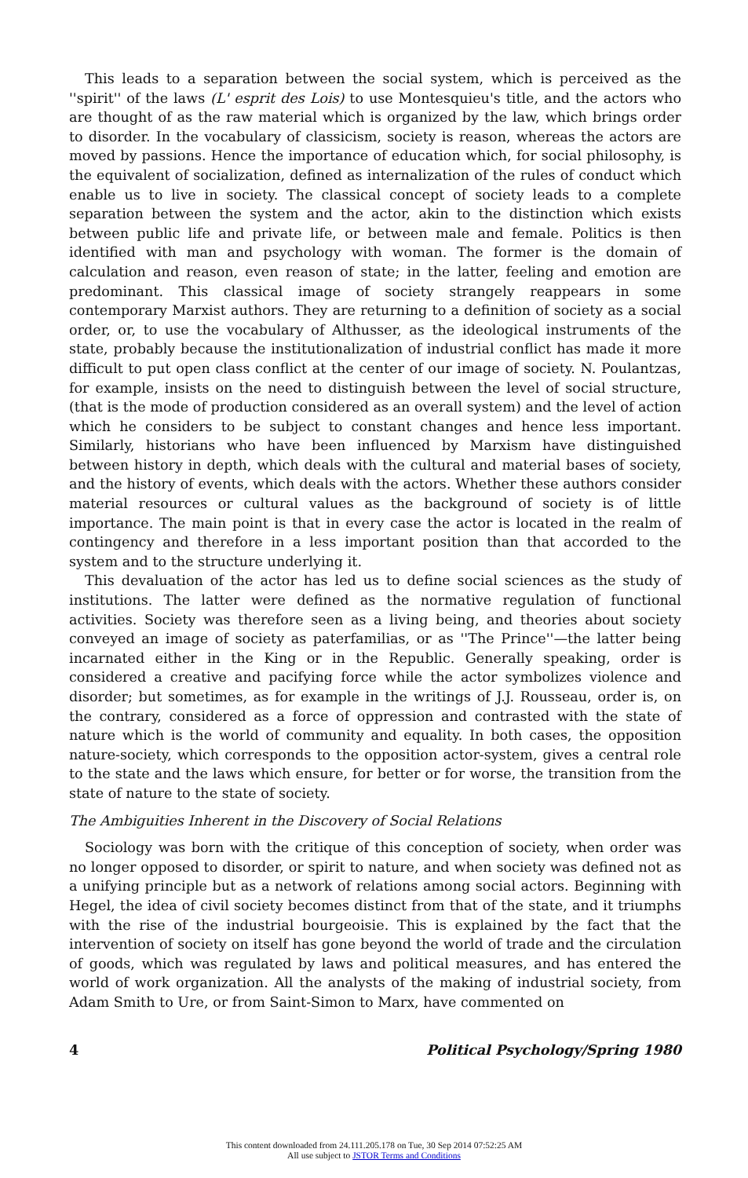This leads to a separation between the social system, which is perceived as the ''spirit'' of the laws (L' esprit des Lois) to use Montesquieu's title, and the actors who are thought of as the raw material which is organized by the law, which brings order to disorder. In the vocabulary of classicism, society is reason, whereas the actors are moved by passions. Hence the importance of education which, for social philosophy, is the equivalent of socialization, defined as internalization of the rules of conduct which enable us to live in society. The classical concept of society leads to a complete separation between the system and the actor, akin to the distinction which exists between public life and private life, or between male and female. Politics is then identified with man and psychology with woman. The former is the domain of calculation and reason, even reason of state; in the latter, feeling and emotion are predominant. This classical image of society strangely reappears in some contemporary Marxist authors. They are returning to a definition of society as a social order, or, to use the vocabulary of Althusser, as the ideological instruments of the state, probably because the institutionalization of industrial conflict has made it more difficult to put open class conflict at the center of our image of society. N. Poulantzas, for example, insists on the need to distinguish between the level of social structure, (that is the mode of production considered as an overall system) and the level of action which he considers to be subject to constant changes and hence less important. Similarly, historians who have been influenced by Marxism have distinguished between history in depth, which deals with the cultural and material bases of society, and the history of events, which deals with the actors. Whether these authors consider material resources or cultural values as the background of society is of little importance. The main point is that in every case the actor is located in the realm of contingency and therefore in a less important position than that accorded to the system and to the structure underlying it.
This devaluation of the actor has led us to define social sciences as the study of institutions. The latter were defined as the normative regulation of functional activities. Society was therefore seen as a living being, and theories about society conveyed an image of society as paterfamilias, or as ''The Prince''—the latter being incarnated either in the King or in the Republic. Generally speaking, order is considered a creative and pacifying force while the actor symbolizes violence and disorder; but sometimes, as for example in the writings of J.J. Rousseau, order is, on the contrary, considered as a force of oppression and contrasted with the state of nature which is the world of community and equality. In both cases, the opposition nature-society, which corresponds to the opposition actor-system, gives a central role to the state and the laws which ensure, for better or for worse, the transition from the state of nature to the state of society.
The Ambiguities Inherent in the Discovery of Social Relations
Sociology was born with the critique of this conception of society, when order was no longer opposed to disorder, or spirit to nature, and when society was defined not as a unifying principle but as a network of relations among social actors. Beginning with Hegel, the idea of civil society becomes distinct from that of the state, and it triumphs with the rise of the industrial bourgeoisie. This is explained by the fact that the intervention of society on itself has gone beyond the world of trade and the circulation of goods, which was regulated by laws and political measures, and has entered the world of work organization. All the analysts of the making of industrial society, from Adam Smith to Ure, or from Saint-Simon to Marx, have commented on
4 Political Psychology/Spring 1980
This content downloaded from 24.111.205.178 on Tue, 30 Sep 2014 07:52:25 AM
All use subject to JSTOR Terms and Conditions